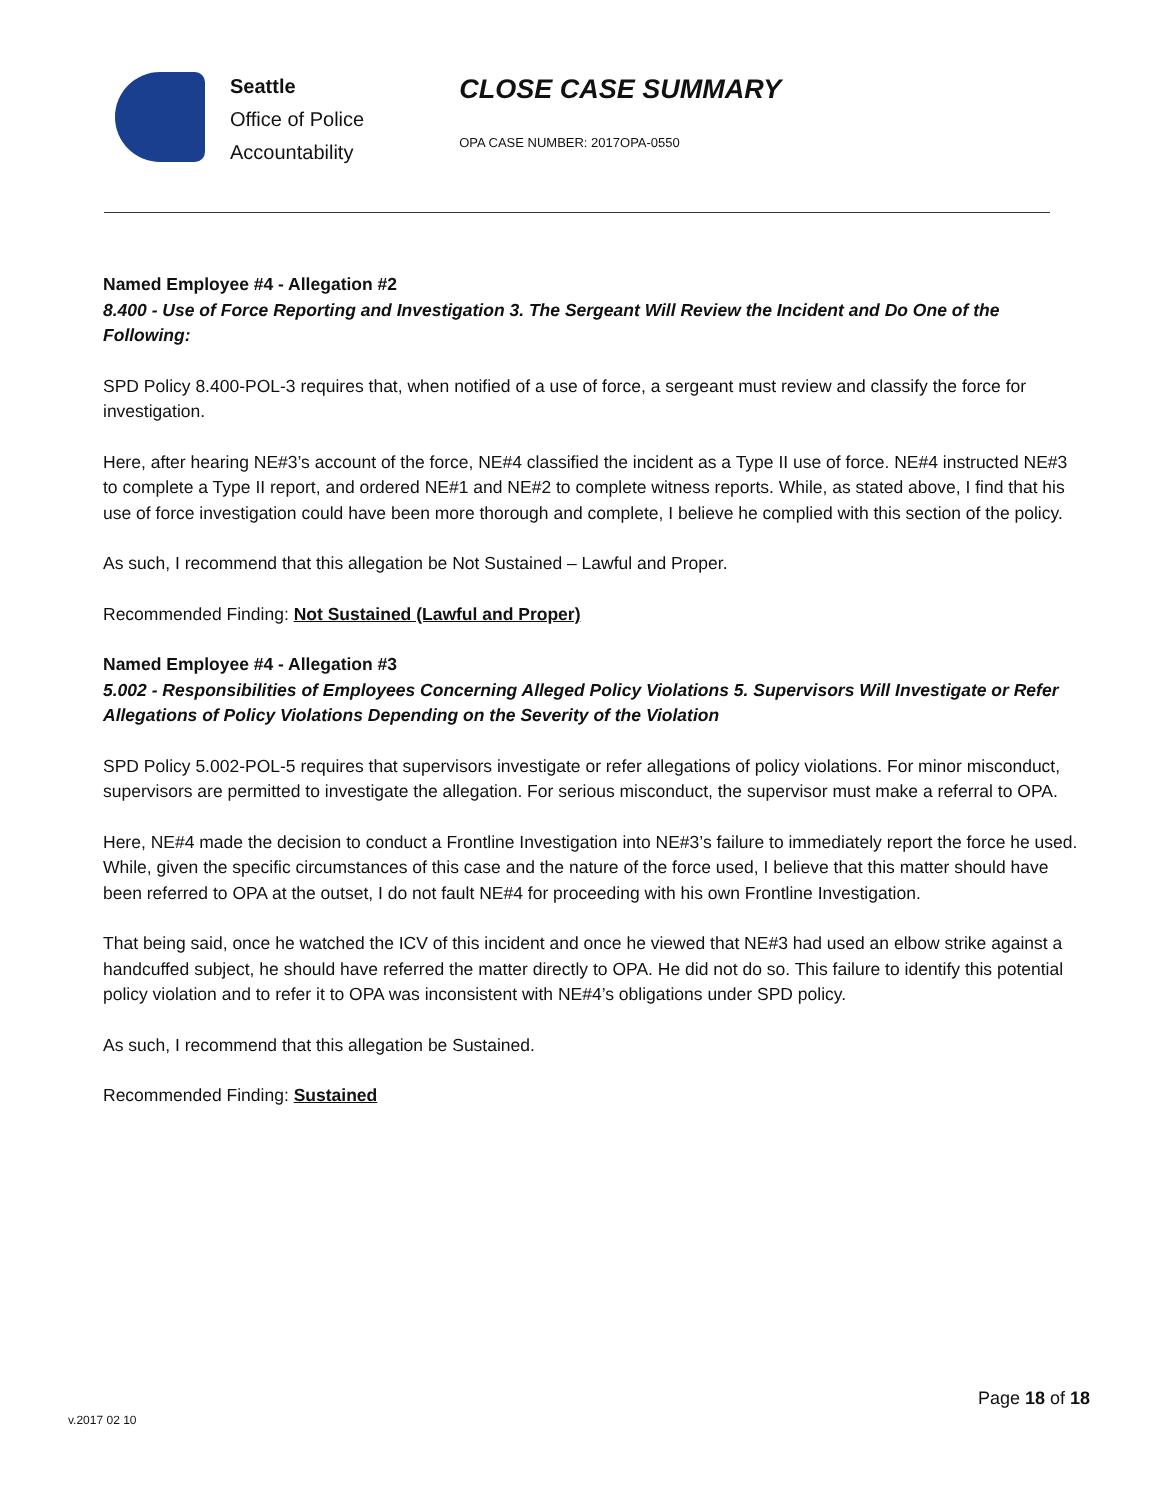Seattle
Office of Police
Accountability
CLOSE CASE SUMMARY
OPA CASE NUMBER: 2017OPA-0550
Named Employee #4 - Allegation #2
8.400 - Use of Force Reporting and Investigation 3. The Sergeant Will Review the Incident and Do One of the Following:
SPD Policy 8.400-POL-3 requires that, when notified of a use of force, a sergeant must review and classify the force for investigation.
Here, after hearing NE#3’s account of the force, NE#4 classified the incident as a Type II use of force. NE#4 instructed NE#3 to complete a Type II report, and ordered NE#1 and NE#2 to complete witness reports. While, as stated above, I find that his use of force investigation could have been more thorough and complete, I believe he complied with this section of the policy.
As such, I recommend that this allegation be Not Sustained – Lawful and Proper.
Recommended Finding: Not Sustained (Lawful and Proper)
Named Employee #4 - Allegation #3
5.002 - Responsibilities of Employees Concerning Alleged Policy Violations 5. Supervisors Will Investigate or Refer Allegations of Policy Violations Depending on the Severity of the Violation
SPD Policy 5.002-POL-5 requires that supervisors investigate or refer allegations of policy violations. For minor misconduct, supervisors are permitted to investigate the allegation. For serious misconduct, the supervisor must make a referral to OPA.
Here, NE#4 made the decision to conduct a Frontline Investigation into NE#3’s failure to immediately report the force he used. While, given the specific circumstances of this case and the nature of the force used, I believe that this matter should have been referred to OPA at the outset, I do not fault NE#4 for proceeding with his own Frontline Investigation.
That being said, once he watched the ICV of this incident and once he viewed that NE#3 had used an elbow strike against a handcuffed subject, he should have referred the matter directly to OPA. He did not do so. This failure to identify this potential policy violation and to refer it to OPA was inconsistent with NE#4’s obligations under SPD policy.
As such, I recommend that this allegation be Sustained.
Recommended Finding: Sustained
Page 18 of 18
v.2017 02 10